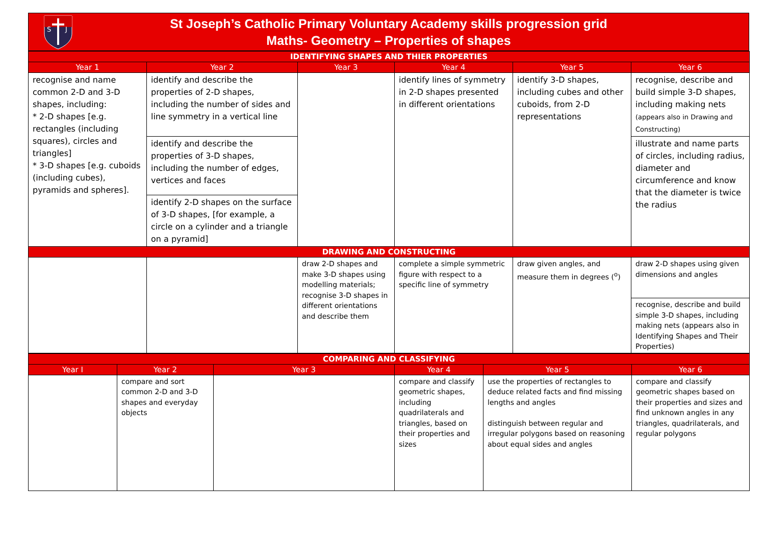S
J
St Joseph’s Catholic Primary Voluntary Academy skills progression grid
Maths- Geometry – Properties of shapes
| IDENTIFYING SHAPES AND THIER PROPERTIES | | | | | |
| Year 1 | Year 2 | Year 3 | Year 4 | Year 5 | Year 6 |
| recognise and name common 2-D and 3-D shapes, including: * 2-D shapes [e.g. rectangles (including squares), circles and triangles] * 3-D shapes [e.g. cuboids (including cubes), pyramids and spheres]. | identify and describe the properties of 2-D shapes, including the number of sides and line symmetry in a vertical line | | identify lines of symmetry in 2-D shapes presented in different orientations | identify 3-D shapes, including cubes and other cuboids, from 2-D representations | recognise, describe and build simple 3-D shapes, including making nets (appears also in Drawing and Constructing) |
| | identify and describe the properties of 3-D shapes, including the number of edges, vertices and faces | | | | illustrate and name parts of circles, including radius, diameter and circumference and know that the diameter is twice the radius |
| | identify 2-D shapes on the surface of 3-D shapes, [for example, a circle on a cylinder and a triangle on a pyramid] | | | | |
| DRAWING AND CONSTRUCTING | | | | | |
| | | draw 2-D shapes and make 3-D shapes using modelling materials; recognise 3-D shapes in different orientations and describe them | complete a simple symmetric figure with respect to a specific line of symmetry | draw given angles, and measure them in degrees (<sup>o</sup>) | draw 2-D shapes using given dimensions and angles |
| | | | | | recognise, describe and build simple 3-D shapes, including making nets (appears also in Identifying Shapes and Their Properties) |
| COMPARING AND CLASSIFYING | | | | | |
| Year I | Year 2 | Year 3 | Year 4 | Year 5 | Year 6 |
| | compare and sort common 2-D and 3-D shapes and everyday objects | | compare and classify geometric shapes, including quadrilaterals and triangles, based on their properties and sizes | use the properties of rectangles to deduce related facts and find missing lengths and angles distinguish between regular and irregular polygons based on reasoning about equal sides and angles | compare and classify geometric shapes based on their properties and sizes and find unknown angles in any triangles, quadrilaterals, and regular polygons |